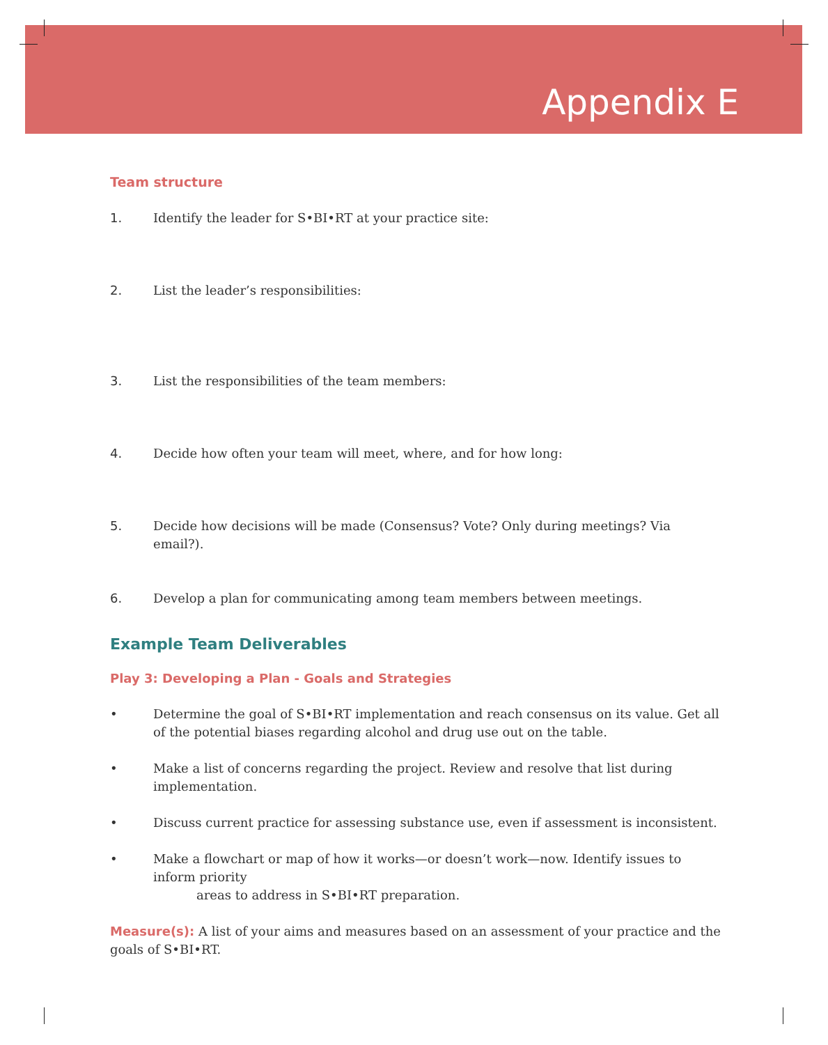Appendix E
Team structure
1. Identify the leader for S•BI•RT at your practice site:
2. List the leader’s responsibilities:
3. List the responsibilities of the team members:
4. Decide how often your team will meet, where, and for how long:
5. Decide how decisions will be made (Consensus? Vote? Only during meetings? Via email?).
6. Develop a plan for communicating among team members between meetings.
Example Team Deliverables
Play 3: Developing a Plan - Goals and Strategies
• Determine the goal of S•BI•RT implementation and reach consensus on its value. Get all of the potential biases regarding alcohol and drug use out on the table.
• Make a list of concerns regarding the project. Review and resolve that list during implementation.
• Discuss current practice for assessing substance use, even if assessment is inconsistent.
• Make a flowchart or map of how it works—or doesn’t work—now. Identify issues to inform priority
areas to address in S•BI•RT preparation.
Measure(s): A list of your aims and measures based on an assessment of your practice and the goals of S•BI•RT.